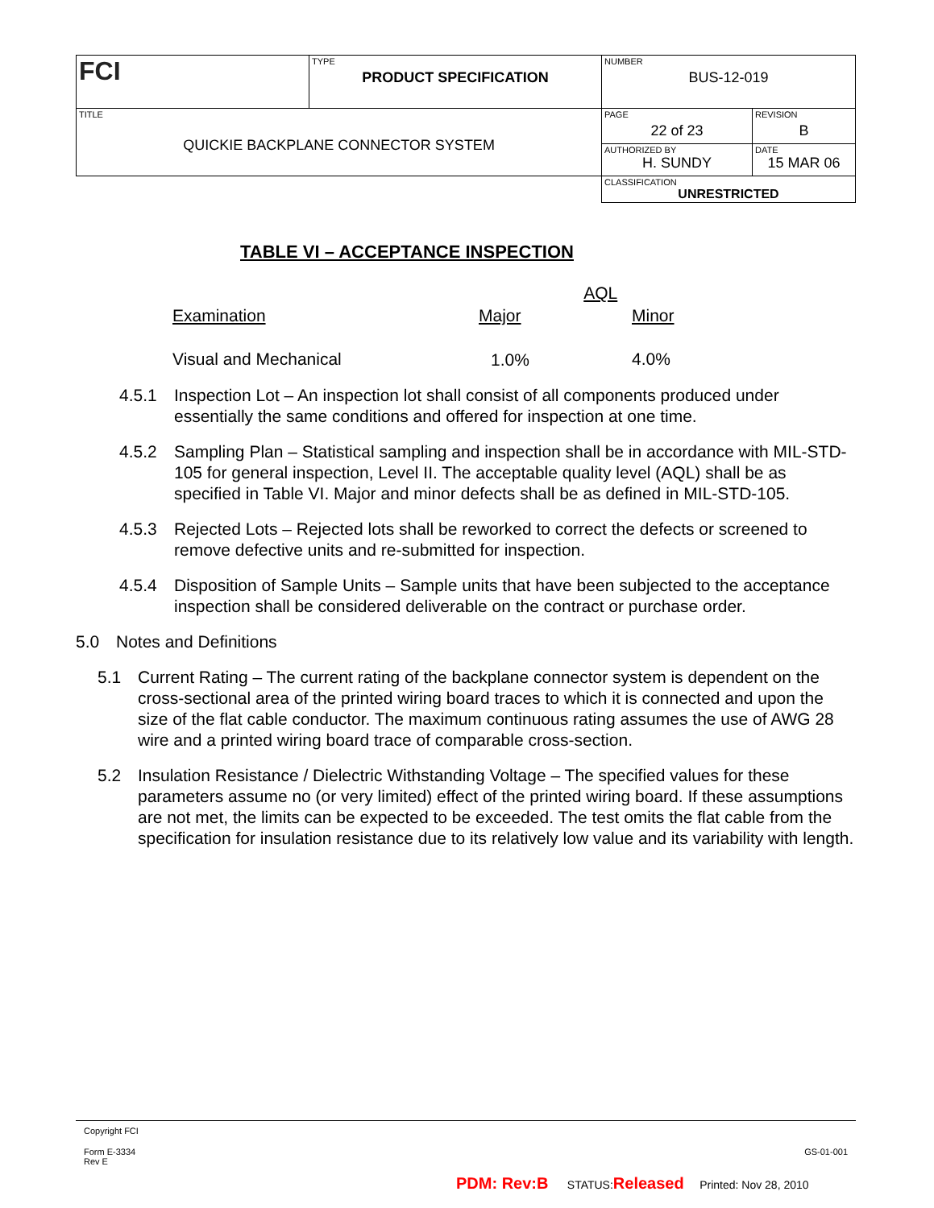| FCI | TYPE PRODUCT SPECIFICATION | NUMBER BUS-12-019 | |
| TITLE QUICKIE BACKPLANE CONNECTOR SYSTEM | | PAGE 22 of 23 | REVISION B |
| | | AUTHORIZED BY H. SUNDY | DATE 15 MAR 06 |
| | | CLASSIFICATION UNRESTRICTED | |
TABLE VI – ACCEPTANCE INSPECTION
| | AQL | |
| Examination | Major | Minor |
| Visual and Mechanical | 1.0% | 4.0% |
4.5.1 Inspection Lot – An inspection lot shall consist of all components produced under essentially the same conditions and offered for inspection at one time.
4.5.2 Sampling Plan – Statistical sampling and inspection shall be in accordance with MIL-STD-105 for general inspection, Level II. The acceptable quality level (AQL) shall be as specified in Table VI. Major and minor defects shall be as defined in MIL-STD-105.
4.5.3 Rejected Lots – Rejected lots shall be reworked to correct the defects or screened to remove defective units and re-submitted for inspection.
4.5.4 Disposition of Sample Units – Sample units that have been subjected to the acceptance inspection shall be considered deliverable on the contract or purchase order.
5.0 Notes and Definitions
5.1 Current Rating – The current rating of the backplane connector system is dependent on the cross-sectional area of the printed wiring board traces to which it is connected and upon the size of the flat cable conductor. The maximum continuous rating assumes the use of AWG 28 wire and a printed wiring board trace of comparable cross-section.
5.2 Insulation Resistance / Dielectric Withstanding Voltage – The specified values for these parameters assume no (or very limited) effect of the printed wiring board. If these assumptions are not met, the limits can be expected to be exceeded. The test omits the flat cable from the specification for insulation resistance due to its relatively low value and its variability with length.
Copyright FCI
Form E-3334
Rev E GS-01-001
PDM: Rev:B STATUS:Released Printed: Nov 28, 2010